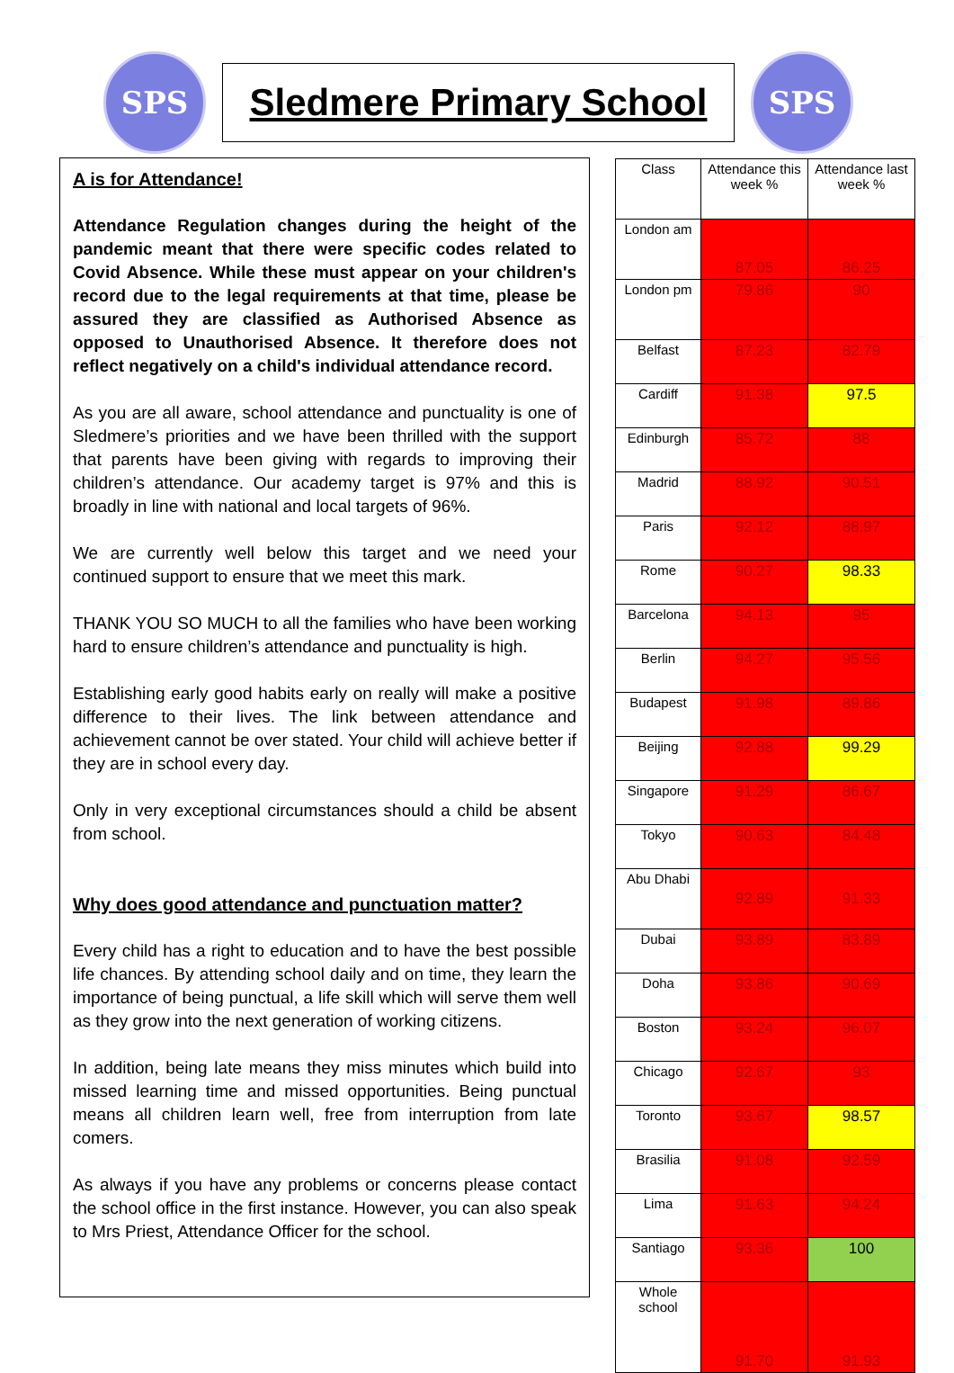SPS
Sledmere Primary School
SPS
A is for Attendance!
Attendance Regulation changes during the height of the pandemic meant that there were specific codes related to Covid Absence. While these must appear on your children's record due to the legal requirements at that time, please be assured they are classified as Authorised Absence as opposed to Unauthorised Absence. It therefore does not reflect negatively on a child's individual attendance record.
As you are all aware, school attendance and punctuality is one of Sledmere’s priorities and we have been thrilled with the support that parents have been giving with regards to improving their children’s attendance. Our academy target is 97% and this is broadly in line with national and local targets of 96%.
We are currently well below this target and we need your continued support to ensure that we meet this mark.
THANK YOU SO MUCH to all the families who have been working hard to ensure children’s attendance and punctuality is high.
Establishing early good habits early on really will make a positive difference to their lives. The link between attendance and achievement cannot be over stated. Your child will achieve better if they are in school every day.
Only in very exceptional circumstances should a child be absent from school.
Why does good attendance and punctuation matter?
Every child has a right to education and to have the best possible life chances. By attending school daily and on time, they learn the importance of being punctual, a life skill which will serve them well as they grow into the next generation of working citizens.
In addition, being late means they miss minutes which build into missed learning time and missed opportunities. Being punctual means all children learn well, free from interruption from late comers.
As always if you have any problems or concerns please contact the school office in the first instance. However, you can also speak to Mrs Priest, Attendance Officer for the school.
| Class | Attendance this week % | Attendance last week % |
| London am | 87.05 | 86.25 |
| London pm | 79.86 | 90 |
| Belfast | 87.23 | 82.79 |
| Cardiff | 91.38 | 97.5 |
| Edinburgh | 85.72 | 88 |
| Madrid | 88.92 | 90.51 |
| Paris | 92.12 | 88.97 |
| Rome | 90.27 | 98.33 |
| Barcelona | 94.13 | 95 |
| Berlin | 94.27 | 95.56 |
| Budapest | 91.98 | 89.86 |
| Beijing | 92.88 | 99.29 |
| Singapore | 91.29 | 86.67 |
| Tokyo | 90.63 | 84.48 |
| Abu Dhabi | 92.89 | 91.33 |
| Dubai | 93.89 | 83.89 |
| Doha | 93.86 | 90.69 |
| Boston | 93.24 | 96.07 |
| Chicago | 92.67 | 93 |
| Toronto | 93.67 | 98.57 |
| Brasilia | 91.08 | 92.59 |
| Lima | 91.63 | 94.24 |
| Santiago | 93.36 | 100 |
| Whole school | 91.70 | 91.93 |